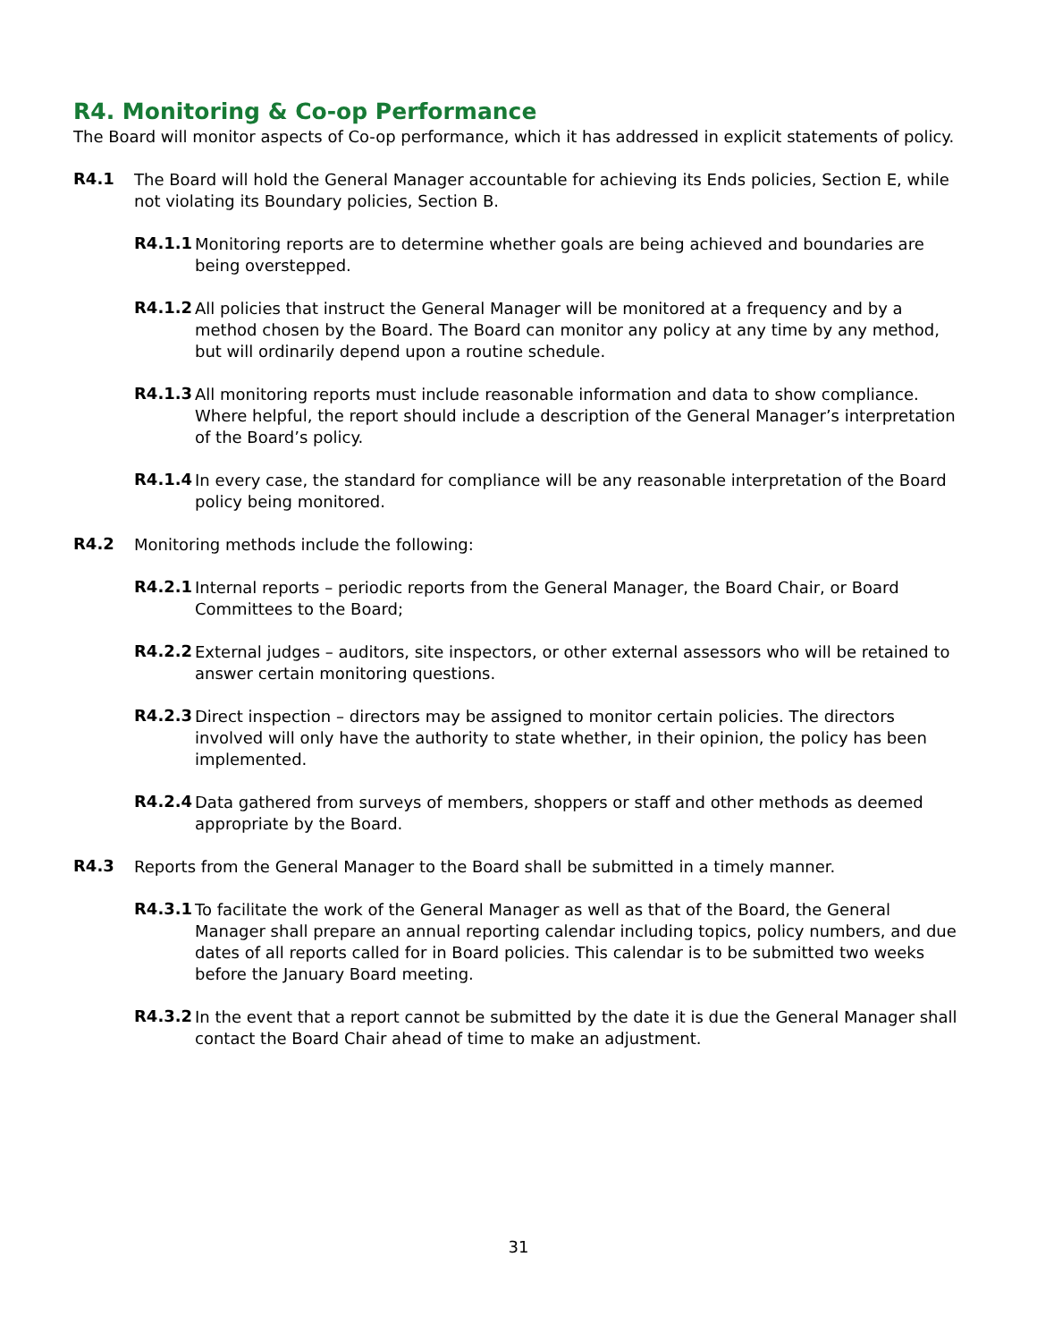R4. Monitoring & Co-op Performance
The Board will monitor aspects of Co-op performance, which it has addressed in explicit statements of policy.
R4.1
The Board will hold the General Manager accountable for achieving its Ends policies, Section E, while not violating its Boundary policies, Section B.
R4.1.1
Monitoring reports are to determine whether goals are being achieved and boundaries are being overstepped.
R4.1.2
All policies that instruct the General Manager will be monitored at a frequency and by a method chosen by the Board. The Board can monitor any policy at any time by any method, but will ordinarily depend upon a routine schedule.
R4.1.3
All monitoring reports must include reasonable information and data to show compliance. Where helpful, the report should include a description of the General Manager’s interpretation of the Board’s policy.
R4.1.4
In every case, the standard for compliance will be any reasonable interpretation of the Board policy being monitored.
R4.2
Monitoring methods include the following:
R4.2.1
Internal reports – periodic reports from the General Manager, the Board Chair, or Board Committees to the Board;
R4.2.2
External judges – auditors, site inspectors, or other external assessors who will be retained to answer certain monitoring questions.
R4.2.3
Direct inspection – directors may be assigned to monitor certain policies. The directors involved will only have the authority to state whether, in their opinion, the policy has been implemented.
R4.2.4
Data gathered from surveys of members, shoppers or staff and other methods as deemed appropriate by the Board.
R4.3
Reports from the General Manager to the Board shall be submitted in a timely manner.
R4.3.1
To facilitate the work of the General Manager as well as that of the Board, the General Manager shall prepare an annual reporting calendar including topics, policy numbers, and due dates of all reports called for in Board policies. This calendar is to be submitted two weeks before the January Board meeting.
R4.3.2
In the event that a report cannot be submitted by the date it is due the General Manager shall contact the Board Chair ahead of time to make an adjustment.
31